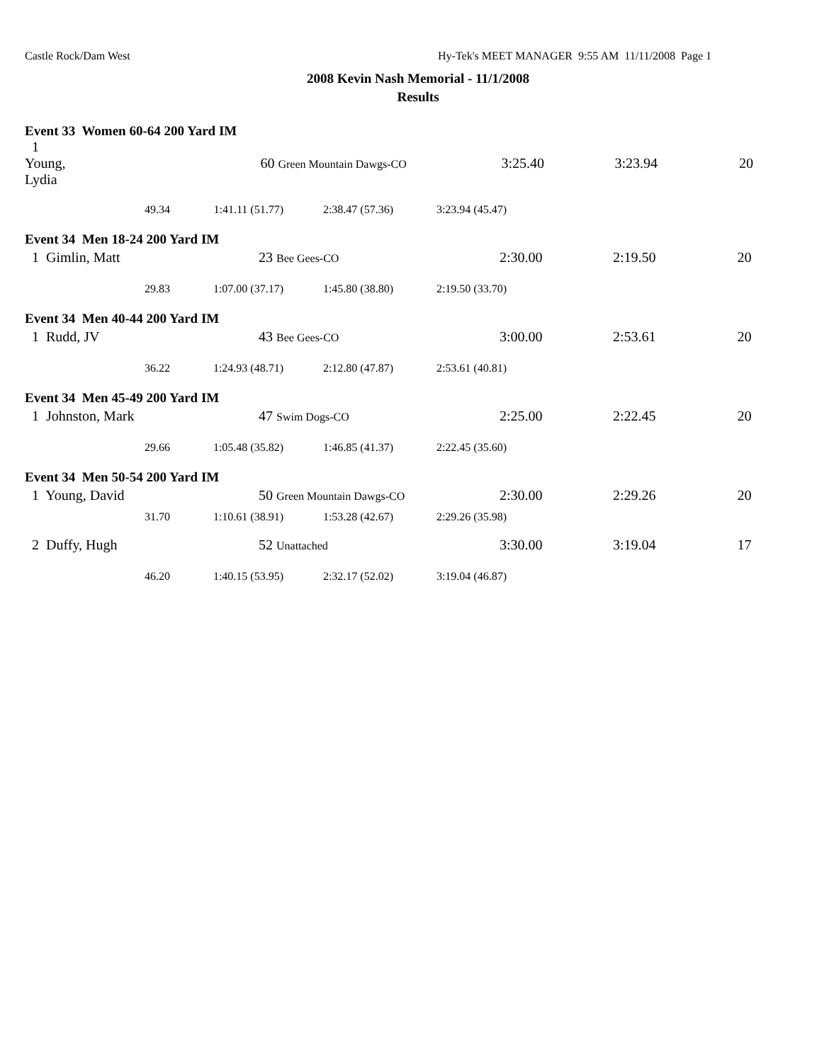Castle Rock/Dam West Hy-Tek's MEET MANAGER 9:55 AM 11/11/2008 Page 1
2008 Kevin Nash Memorial - 11/1/2008
Results
Event 33 Women 60-64 200 Yard IM
| 1 Young, Lydia | | 60 Green Mountain Dawgs-CO | 3:25.40 | 3:23.94 | 20 |
| 49.34 | 1:41.11 (51.77) | 2:38.47 (57.36) | 3:23.94 (45.47) |
Event 34 Men 18-24 200 Yard IM
| 1 Gimlin, Matt | 23 Bee Gees-CO | 2:30.00 | 2:19.50 | 20 |
| 29.83 | 1:07.00 (37.17) | 1:45.80 (38.80) | 2:19.50 (33.70) |
Event 34 Men 40-44 200 Yard IM
| 1 Rudd, JV | 43 Bee Gees-CO | 3:00.00 | 2:53.61 | 20 |
| 36.22 | 1:24.93 (48.71) | 2:12.80 (47.87) | 2:53.61 (40.81) |
Event 34 Men 45-49 200 Yard IM
| 1 Johnston, Mark | 47 Swim Dogs-CO | 2:25.00 | 2:22.45 | 20 |
| 29.66 | 1:05.48 (35.82) | 1:46.85 (41.37) | 2:22.45 (35.60) |
Event 34 Men 50-54 200 Yard IM
| 1 Young, David | 50 Green Mountain Dawgs-CO | 2:30.00 | 2:29.26 | 20 |
| 31.70 | 1:10.61 (38.91) | 1:53.28 (42.67) | 2:29.26 (35.98) |
| 2 Duffy, Hugh | 52 Unattached | 3:30.00 | 3:19.04 | 17 |
| 46.20 | 1:40.15 (53.95) | 2:32.17 (52.02) | 3:19.04 (46.87) |